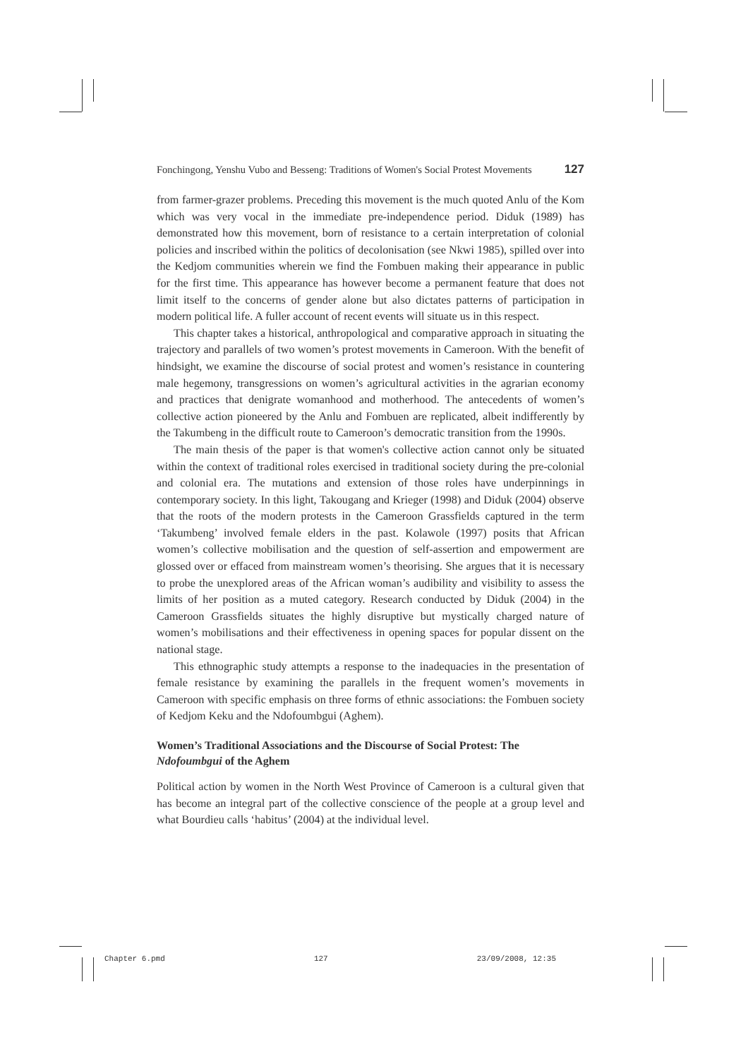Fonchingong, Yenshu Vubo and Besseng: Traditions of Women's Social Protest Movements 127
from farmer-grazer problems. Preceding this movement is the much quoted Anlu of the Kom which was very vocal in the immediate pre-independence period. Diduk (1989) has demonstrated how this movement, born of resistance to a certain interpretation of colonial policies and inscribed within the politics of decolonisation (see Nkwi 1985), spilled over into the Kedjom communities wherein we find the Fombuen making their appearance in public for the first time. This appearance has however become a permanent feature that does not limit itself to the concerns of gender alone but also dictates patterns of participation in modern political life. A fuller account of recent events will situate us in this respect.
This chapter takes a historical, anthropological and comparative approach in situating the trajectory and parallels of two women’s protest movements in Cameroon. With the benefit of hindsight, we examine the discourse of social protest and women’s resistance in countering male hegemony, transgressions on women’s agricultural activities in the agrarian economy and practices that denigrate womanhood and motherhood. The antecedents of women’s collective action pioneered by the Anlu and Fombuen are replicated, albeit indifferently by the Takumbeng in the difficult route to Cameroon’s democratic transition from the 1990s.
The main thesis of the paper is that women's collective action cannot only be situated within the context of traditional roles exercised in traditional society during the pre-colonial and colonial era. The mutations and extension of those roles have underpinnings in contemporary society. In this light, Takougang and Krieger (1998) and Diduk (2004) observe that the roots of the modern protests in the Cameroon Grassfields captured in the term ‘Takumbeng’ involved female elders in the past. Kolawole (1997) posits that African women’s collective mobilisation and the question of self-assertion and empowerment are glossed over or effaced from mainstream women’s theorising. She argues that it is necessary to probe the unexplored areas of the African woman’s audibility and visibility to assess the limits of her position as a muted category. Research conducted by Diduk (2004) in the Cameroon Grassfields situates the highly disruptive but mystically charged nature of women’s mobilisations and their effectiveness in opening spaces for popular dissent on the national stage.
This ethnographic study attempts a response to the inadequacies in the presentation of female resistance by examining the parallels in the frequent women’s movements in Cameroon with specific emphasis on three forms of ethnic associations: the Fombuen society of Kedjom Keku and the Ndofoumbgui (Aghem).
Women’s Traditional Associations and the Discourse of Social Protest: The Ndofoumbgui of the Aghem
Political action by women in the North West Province of Cameroon is a cultural given that has become an integral part of the collective conscience of the people at a group level and what Bourdieu calls ‘habitus’ (2004) at the individual level.
Chapter 6.pmd 127 23/09/2008, 12:35